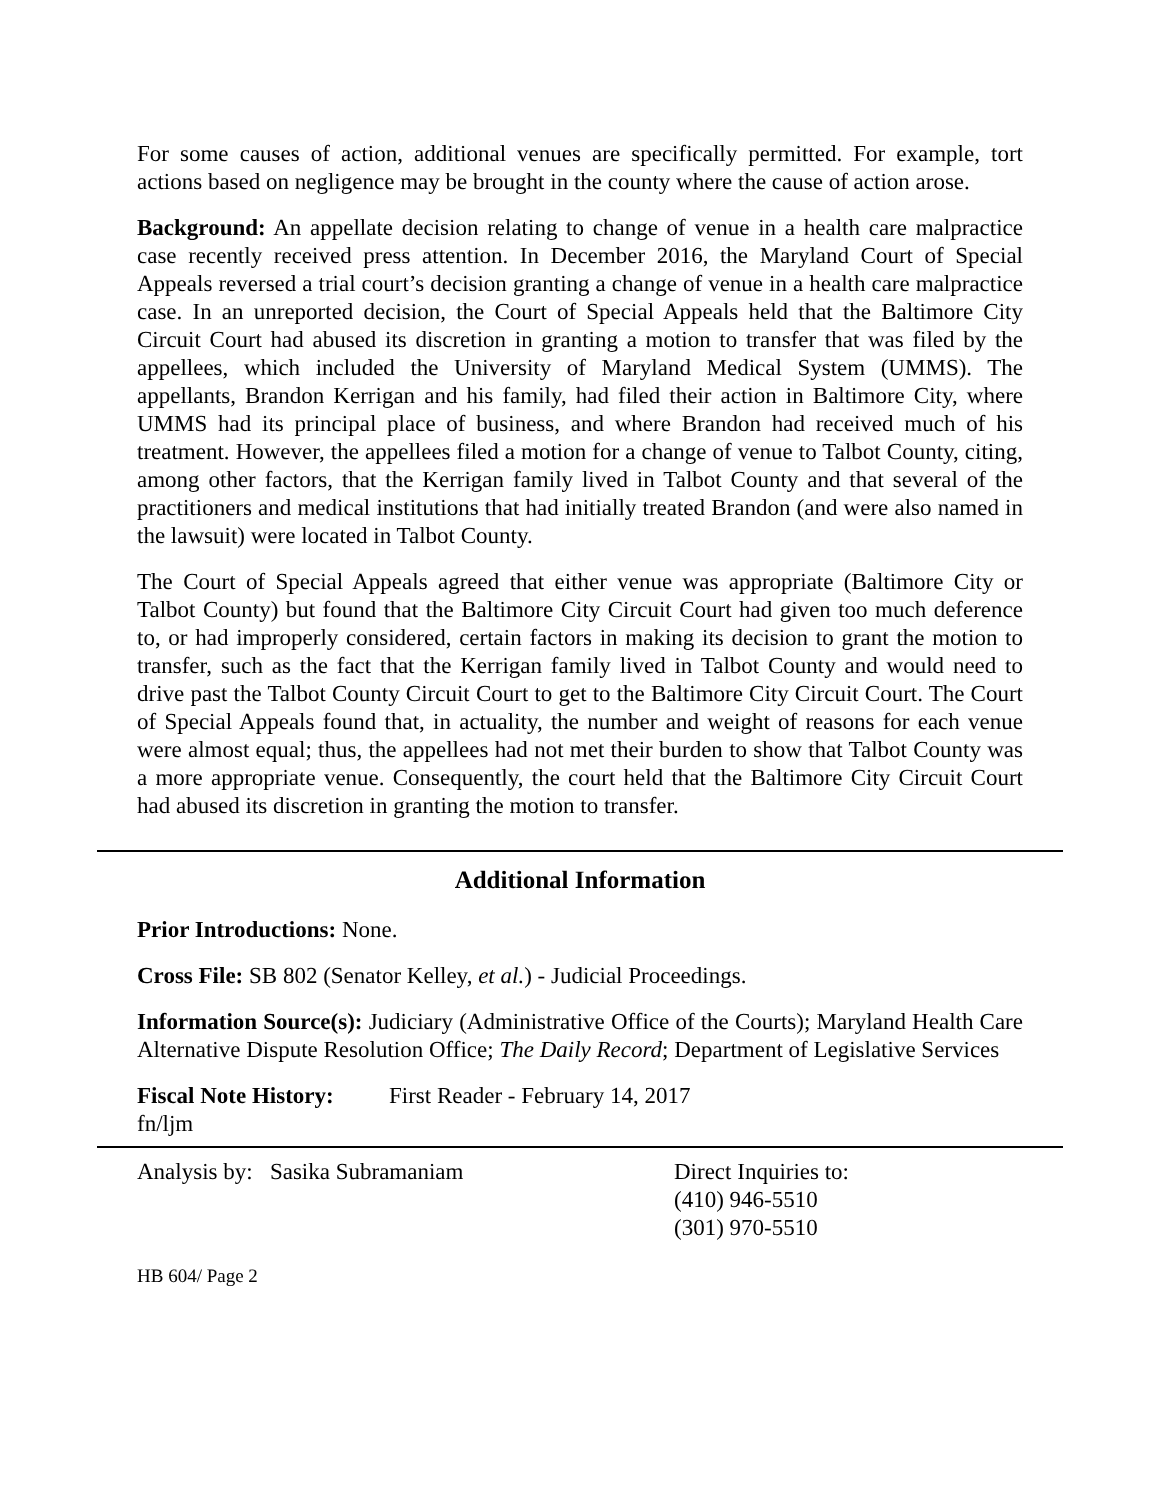For some causes of action, additional venues are specifically permitted. For example, tort actions based on negligence may be brought in the county where the cause of action arose.
Background: An appellate decision relating to change of venue in a health care malpractice case recently received press attention. In December 2016, the Maryland Court of Special Appeals reversed a trial court’s decision granting a change of venue in a health care malpractice case. In an unreported decision, the Court of Special Appeals held that the Baltimore City Circuit Court had abused its discretion in granting a motion to transfer that was filed by the appellees, which included the University of Maryland Medical System (UMMS). The appellants, Brandon Kerrigan and his family, had filed their action in Baltimore City, where UMMS had its principal place of business, and where Brandon had received much of his treatment. However, the appellees filed a motion for a change of venue to Talbot County, citing, among other factors, that the Kerrigan family lived in Talbot County and that several of the practitioners and medical institutions that had initially treated Brandon (and were also named in the lawsuit) were located in Talbot County.
The Court of Special Appeals agreed that either venue was appropriate (Baltimore City or Talbot County) but found that the Baltimore City Circuit Court had given too much deference to, or had improperly considered, certain factors in making its decision to grant the motion to transfer, such as the fact that the Kerrigan family lived in Talbot County and would need to drive past the Talbot County Circuit Court to get to the Baltimore City Circuit Court. The Court of Special Appeals found that, in actuality, the number and weight of reasons for each venue were almost equal; thus, the appellees had not met their burden to show that Talbot County was a more appropriate venue. Consequently, the court held that the Baltimore City Circuit Court had abused its discretion in granting the motion to transfer.
Additional Information
Prior Introductions: None.
Cross File: SB 802 (Senator Kelley, et al.) - Judicial Proceedings.
Information Source(s): Judiciary (Administrative Office of the Courts); Maryland Health Care Alternative Dispute Resolution Office; The Daily Record; Department of Legislative Services
Fiscal Note History:
First Reader - February 14, 2017
fn/ljm
Analysis by: Sasika Subramaniam Direct Inquiries to:
(410) 946-5510
(301) 970-5510
HB 604/ Page 2